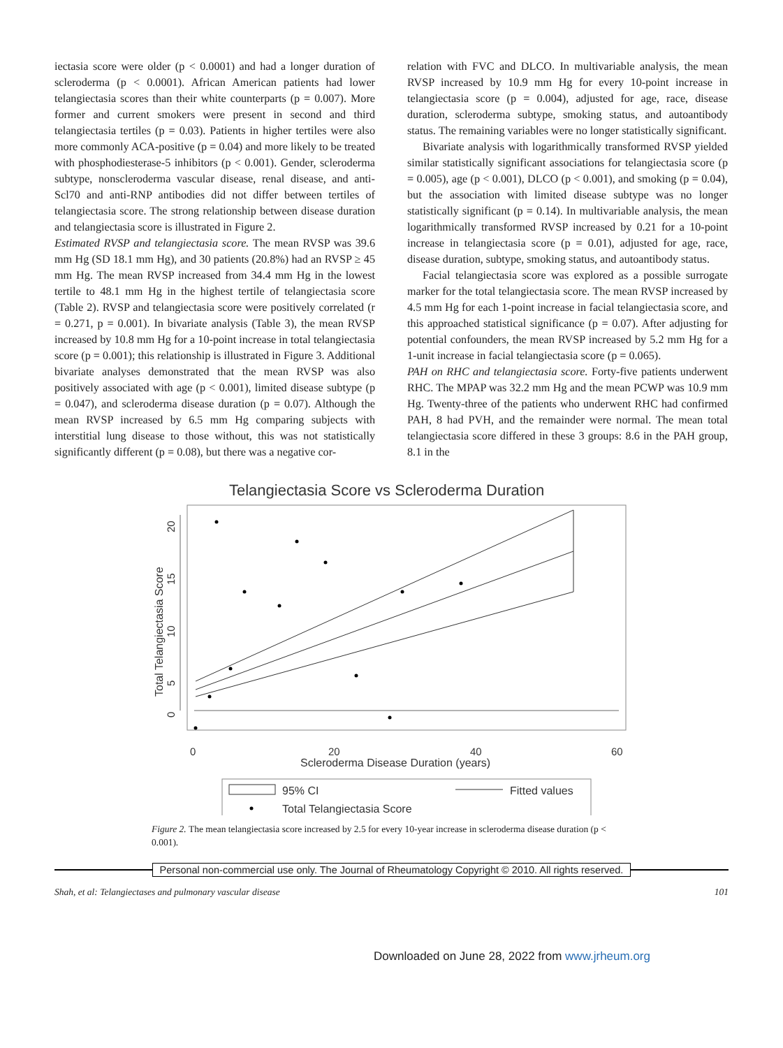iectasia score were older (p < 0.0001) and had a longer duration of scleroderma (p < 0.0001). African American patients had lower telangiectasia scores than their white counterparts (p = 0.007). More former and current smokers were present in second and third telangiectasia tertiles (p = 0.03). Patients in higher tertiles were also more commonly ACA-positive (p = 0.04) and more likely to be treated with phosphodiesterase-5 inhibitors (p < 0.001). Gender, scleroderma subtype, nonscleroderma vascular disease, renal disease, and anti-Scl70 and anti-RNP antibodies did not differ between tertiles of telangiectasia score. The strong relationship between disease duration and telangiectasia score is illustrated in Figure 2.
Estimated RVSP and telangiectasia score. The mean RVSP was 39.6 mm Hg (SD 18.1 mm Hg), and 30 patients (20.8%) had an RVSP ≥ 45 mm Hg. The mean RVSP increased from 34.4 mm Hg in the lowest tertile to 48.1 mm Hg in the highest tertile of telangiectasia score (Table 2). RVSP and telangiectasia score were positively correlated (r = 0.271, p = 0.001). In bivariate analysis (Table 3), the mean RVSP increased by 10.8 mm Hg for a 10-point increase in total telangiectasia score (p = 0.001); this relationship is illustrated in Figure 3. Additional bivariate analyses demonstrated that the mean RVSP was also positively associated with age (p < 0.001), limited disease subtype (p = 0.047), and scleroderma disease duration (p = 0.07). Although the mean RVSP increased by 6.5 mm Hg comparing subjects with interstitial lung disease to those without, this was not statistically significantly different (p = 0.08), but there was a negative cor-
relation with FVC and DLCO. In multivariable analysis, the mean RVSP increased by 10.9 mm Hg for every 10-point increase in telangiectasia score (p = 0.004), adjusted for age, race, disease duration, scleroderma subtype, smoking status, and autoantibody status. The remaining variables were no longer statistically significant.
Bivariate analysis with logarithmically transformed RVSP yielded similar statistically significant associations for telangiectasia score (p = 0.005), age (p < 0.001), DLCO (p < 0.001), and smoking (p = 0.04), but the association with limited disease subtype was no longer statistically significant (p = 0.14). In multivariable analysis, the mean logarithmically transformed RVSP increased by 0.21 for a 10-point increase in telangiectasia score (p = 0.01), adjusted for age, race, disease duration, subtype, smoking status, and autoantibody status.
Facial telangiectasia score was explored as a possible surrogate marker for the total telangiectasia score. The mean RVSP increased by 4.5 mm Hg for each 1-point increase in facial telangiectasia score, and this approached statistical significance (p = 0.07). After adjusting for potential confounders, the mean RVSP increased by 5.2 mm Hg for a 1-unit increase in facial telangiectasia score (p = 0.065).
PAH on RHC and telangiectasia score. Forty-five patients underwent RHC. The MPAP was 32.2 mm Hg and the mean PCWP was 10.9 mm Hg. Twenty-three of the patients who underwent RHC had confirmed PAH, 8 had PVH, and the remainder were normal. The mean total telangiectasia score differed in these 3 groups: 8.6 in the PAH group, 8.1 in the
Telangiectasia Score vs Scleroderma Duration
0
20
40
60
Scleroderma Disease Duration (years)
Total Telangiectasia Score
0
5
10
15
20
95% CI
Fitted values
Total Telangiectasia Score
Figure 2. The mean telangiectasia score increased by 2.5 for every 10-year increase in scleroderma disease duration (p < 0.001).
Personal non-commercial use only. The Journal of Rheumatology Copyright © 2010. All rights reserved.
Shah, et al: Telangiectases and pulmonary vascular disease 101
Downloaded on June 28, 2022 from www.jrheum.org